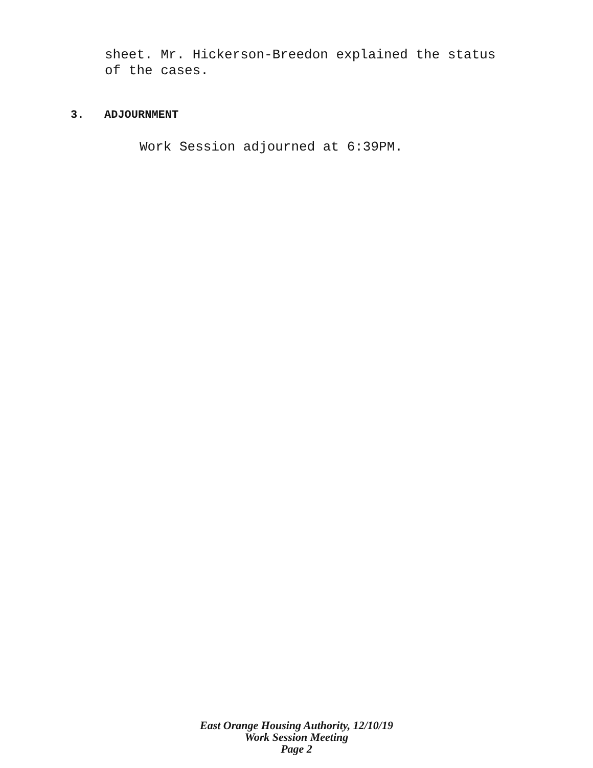sheet. Mr. Hickerson-Breedon explained the status
of the cases.
3. ADJOURNMENT
Work Session adjourned at 6:39PM.
East Orange Housing Authority, 12/10/19
Work Session Meeting
Page 2